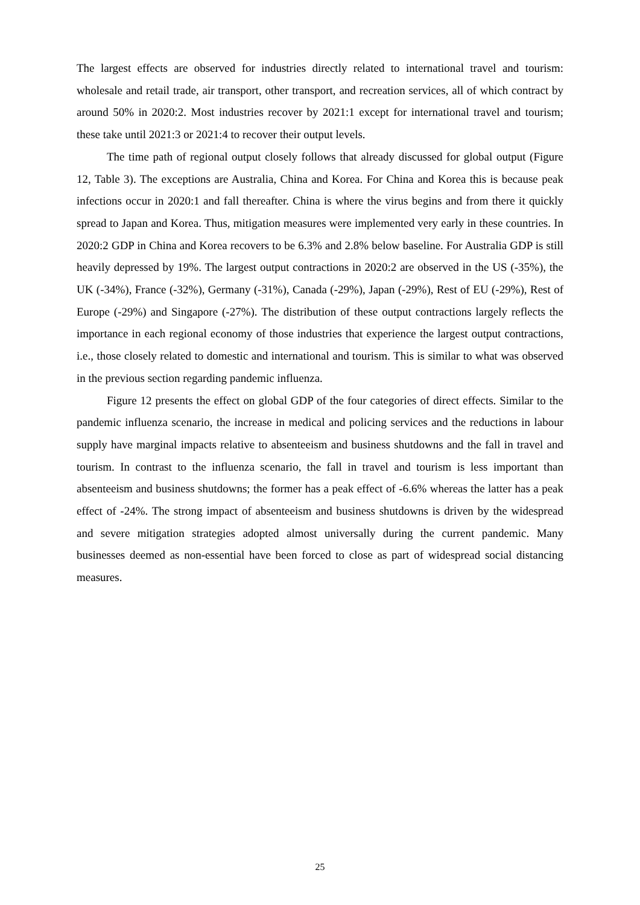The largest effects are observed for industries directly related to international travel and tourism: wholesale and retail trade, air transport, other transport, and recreation services, all of which contract by around 50% in 2020:2. Most industries recover by 2021:1 except for international travel and tourism; these take until 2021:3 or 2021:4 to recover their output levels.
The time path of regional output closely follows that already discussed for global output (Figure 12, Table 3). The exceptions are Australia, China and Korea. For China and Korea this is because peak infections occur in 2020:1 and fall thereafter. China is where the virus begins and from there it quickly spread to Japan and Korea. Thus, mitigation measures were implemented very early in these countries. In 2020:2 GDP in China and Korea recovers to be 6.3% and 2.8% below baseline. For Australia GDP is still heavily depressed by 19%. The largest output contractions in 2020:2 are observed in the US (-35%), the UK (-34%), France (-32%), Germany (-31%), Canada (-29%), Japan (-29%), Rest of EU (-29%), Rest of Europe (-29%) and Singapore (-27%). The distribution of these output contractions largely reflects the importance in each regional economy of those industries that experience the largest output contractions, i.e., those closely related to domestic and international and tourism. This is similar to what was observed in the previous section regarding pandemic influenza.
Figure 12 presents the effect on global GDP of the four categories of direct effects. Similar to the pandemic influenza scenario, the increase in medical and policing services and the reductions in labour supply have marginal impacts relative to absenteeism and business shutdowns and the fall in travel and tourism. In contrast to the influenza scenario, the fall in travel and tourism is less important than absenteeism and business shutdowns; the former has a peak effect of -6.6% whereas the latter has a peak effect of -24%. The strong impact of absenteeism and business shutdowns is driven by the widespread and severe mitigation strategies adopted almost universally during the current pandemic. Many businesses deemed as non-essential have been forced to close as part of widespread social distancing measures.
25